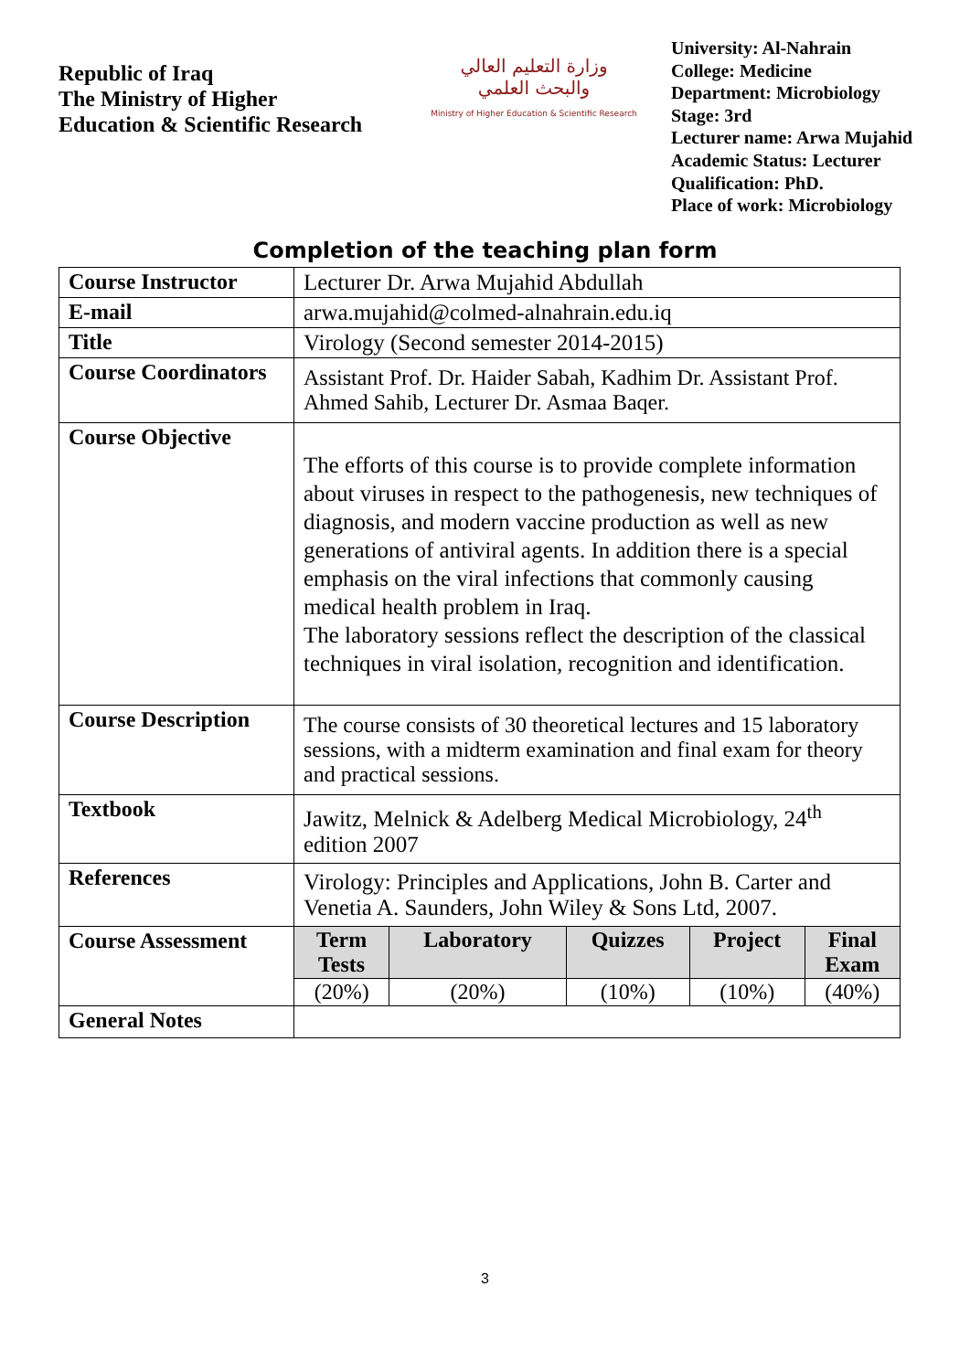Republic of Iraq
The Ministry of Higher
Education & Scientific Research
وزارة التعليم العالي
والبحث العلمي
Ministry of Higher Education & Scientific Research
University: Al-Nahrain
College: Medicine
Department: Microbiology
Stage: 3rd
Lecturer name: Arwa Mujahid
Academic Status: Lecturer
Qualification: PhD.
Place of work: Microbiology
Completion of the teaching plan form
| Course Instructor | Lecturer Dr. Arwa Mujahid Abdullah |
| E-mail | arwa.mujahid@colmed-alnahrain.edu.iq |
| Title | Virology (Second semester 2014-2015) |
| Course Coordinators | Assistant Prof. Dr. Haider Sabah, Kadhim Dr. Assistant Prof. Ahmed Sahib, Lecturer Dr. Asmaa Baqer. |
| Course Objective | The efforts of this course is to provide complete information about viruses in respect to the pathogenesis, new techniques of diagnosis, and modern vaccine production as well as new generations of antiviral agents. In addition there is a special emphasis on the viral infections that commonly causing medical health problem in Iraq. The laboratory sessions reflect the description of the classical techniques in viral isolation, recognition and identification. |
| Course Description | The course consists of 30 theoretical lectures and 15 laboratory sessions, with a midterm examination and final exam for theory and practical sessions. |
| Textbook | Jawitz, Melnick & Adelberg Medical Microbiology, 24<sup>th</sup> edition 2007 |
| References | Virology: Principles and Applications, John B. Carter and Venetia A. Saunders, John Wiley & Sons Ltd, 2007. |
| Course Assessment | / Term Tests / Laboratory / Quizzes / Project / Final Exam / / --- / --- / --- / --- / --- / / (20%) / (20%) / (10%) / (10%) / (40%) / |
| General Notes | |
3